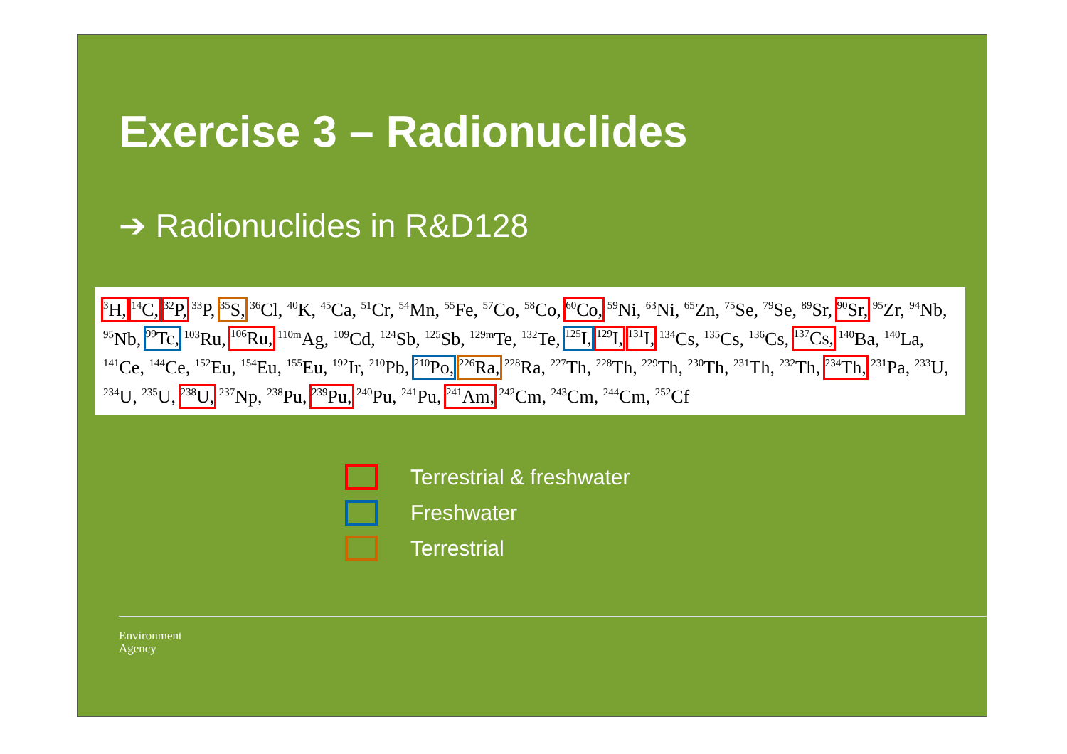Exercise 3 – Radionuclides
➔ Radionuclides in R&D128
<sup>3</sup>H, <sup>14</sup>C, <sup>32</sup>P, <sup>33</sup>P, <sup>35</sup>S, <sup>36</sup>Cl, <sup>40</sup>K, <sup>45</sup>Ca, <sup>51</sup>Cr, <sup>54</sup>Mn, <sup>55</sup>Fe, <sup>57</sup>Co, <sup>58</sup>Co, <sup>60</sup>Co, <sup>59</sup>Ni, <sup>63</sup>Ni, <sup>65</sup>Zn, <sup>75</sup>Se, <sup>79</sup>Se, <sup>89</sup>Sr, <sup>90</sup>Sr, <sup>95</sup>Zr, <sup>94</sup>Nb, <sup>95</sup>Nb, <sup>99</sup>Tc, <sup>103</sup>Ru, <sup>106</sup>Ru, <sup>110m</sup>Ag, <sup>109</sup>Cd, <sup>124</sup>Sb, <sup>125</sup>Sb, <sup>129m</sup>Te, <sup>132</sup>Te, <sup>125</sup>I, <sup>129</sup>I, <sup>131</sup>I, <sup>134</sup>Cs, <sup>135</sup>Cs, <sup>136</sup>Cs, <sup>137</sup>Cs, <sup>140</sup>Ba, <sup>140</sup>La, <sup>141</sup>Ce, <sup>144</sup>Ce, <sup>152</sup>Eu, <sup>154</sup>Eu, <sup>155</sup>Eu, <sup>192</sup>Ir, <sup>210</sup>Pb, <sup>210</sup>Po, <sup>226</sup>Ra, <sup>228</sup>Ra, <sup>227</sup>Th, <sup>228</sup>Th, <sup>229</sup>Th, <sup>230</sup>Th, <sup>231</sup>Th, <sup>232</sup>Th, <sup>234</sup>Th, <sup>231</sup>Pa, <sup>233</sup>U, <sup>234</sup>U, <sup>235</sup>U, <sup>238</sup>U, <sup>237</sup>Np, <sup>238</sup>Pu, <sup>239</sup>Pu, <sup>240</sup>Pu, <sup>241</sup>Pu, <sup>241</sup>Am, <sup>242</sup>Cm, <sup>243</sup>Cm, <sup>244</sup>Cm, <sup>252</sup>Cf
Terrestrial & freshwater
Freshwater
Terrestrial
Environment
Agency